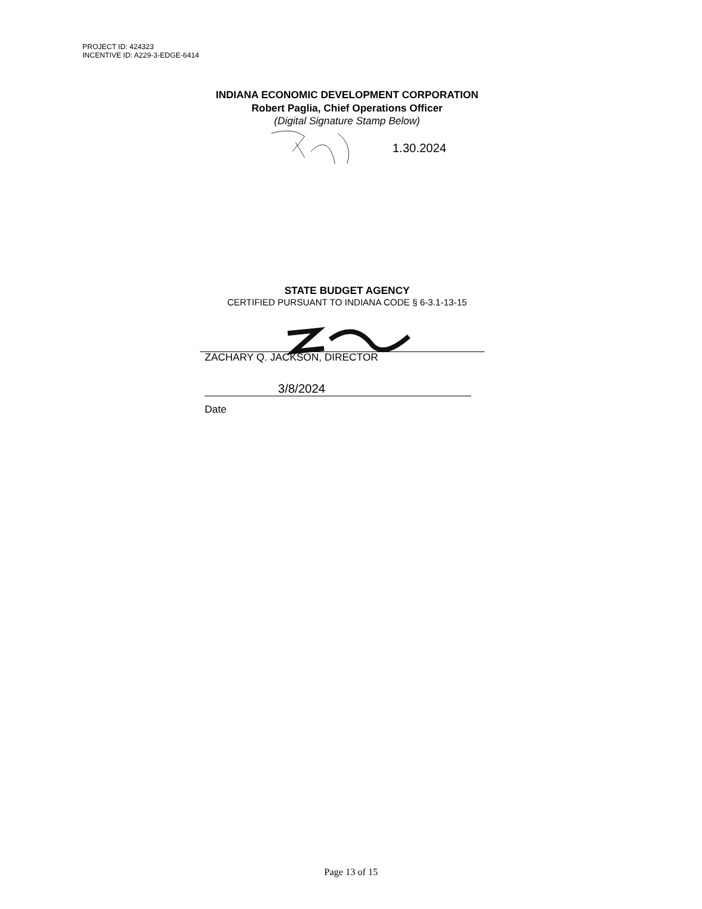PROJECT ID: 424323
INCENTIVE ID: A229-3-EDGE-6414
INDIANA ECONOMIC DEVELOPMENT CORPORATION
Robert Paglia, Chief Operations Officer
(Digital Signature Stamp Below)
1.30.2024
STATE BUDGET AGENCY
CERTIFIED PURSUANT TO INDIANA CODE § 6-3.1-13-15
ZACHARY Q. JACKSON, DIRECTOR
3/8/2024
Date
Page 13 of 15